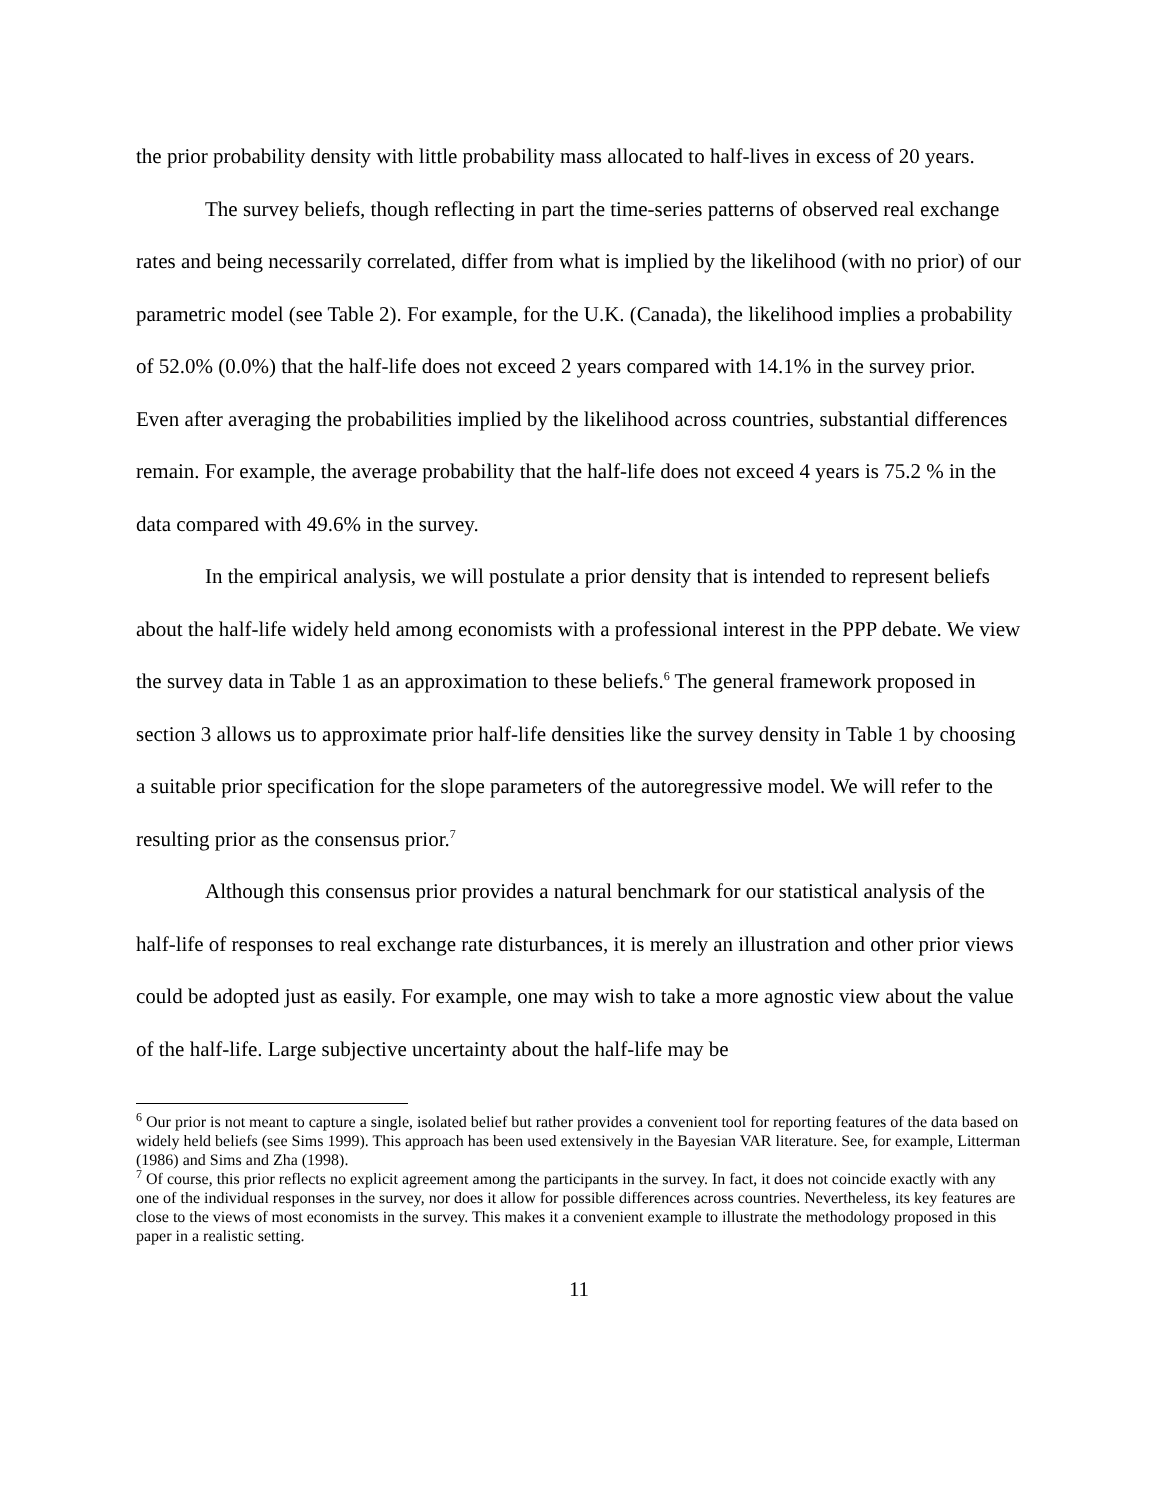the prior probability density with little probability mass allocated to half-lives in excess of 20 years.
The survey beliefs, though reflecting in part the time-series patterns of observed real exchange rates and being necessarily correlated, differ from what is implied by the likelihood (with no prior) of our parametric model (see Table 2). For example, for the U.K. (Canada), the likelihood implies a probability of 52.0% (0.0%) that the half-life does not exceed 2 years compared with 14.1% in the survey prior. Even after averaging the probabilities implied by the likelihood across countries, substantial differences remain. For example, the average probability that the half-life does not exceed 4 years is 75.2 % in the data compared with 49.6% in the survey.
In the empirical analysis, we will postulate a prior density that is intended to represent beliefs about the half-life widely held among economists with a professional interest in the PPP debate. We view the survey data in Table 1 as an approximation to these beliefs.<sup>6</sup> The general framework proposed in section 3 allows us to approximate prior half-life densities like the survey density in Table 1 by choosing a suitable prior specification for the slope parameters of the autoregressive model. We will refer to the resulting prior as the consensus prior.<sup>7</sup>
Although this consensus prior provides a natural benchmark for our statistical analysis of the half-life of responses to real exchange rate disturbances, it is merely an illustration and other prior views could be adopted just as easily. For example, one may wish to take a more agnostic view about the value of the half-life. Large subjective uncertainty about the half-life may be
<sup>6</sup> Our prior is not meant to capture a single, isolated belief but rather provides a convenient tool for reporting features of the data based on widely held beliefs (see Sims 1999). This approach has been used extensively in the Bayesian VAR literature. See, for example, Litterman (1986) and Sims and Zha (1998).
<sup>7</sup> Of course, this prior reflects no explicit agreement among the participants in the survey. In fact, it does not coincide exactly with any one of the individual responses in the survey, nor does it allow for possible differences across countries. Nevertheless, its key features are close to the views of most economists in the survey. This makes it a convenient example to illustrate the methodology proposed in this paper in a realistic setting.
11